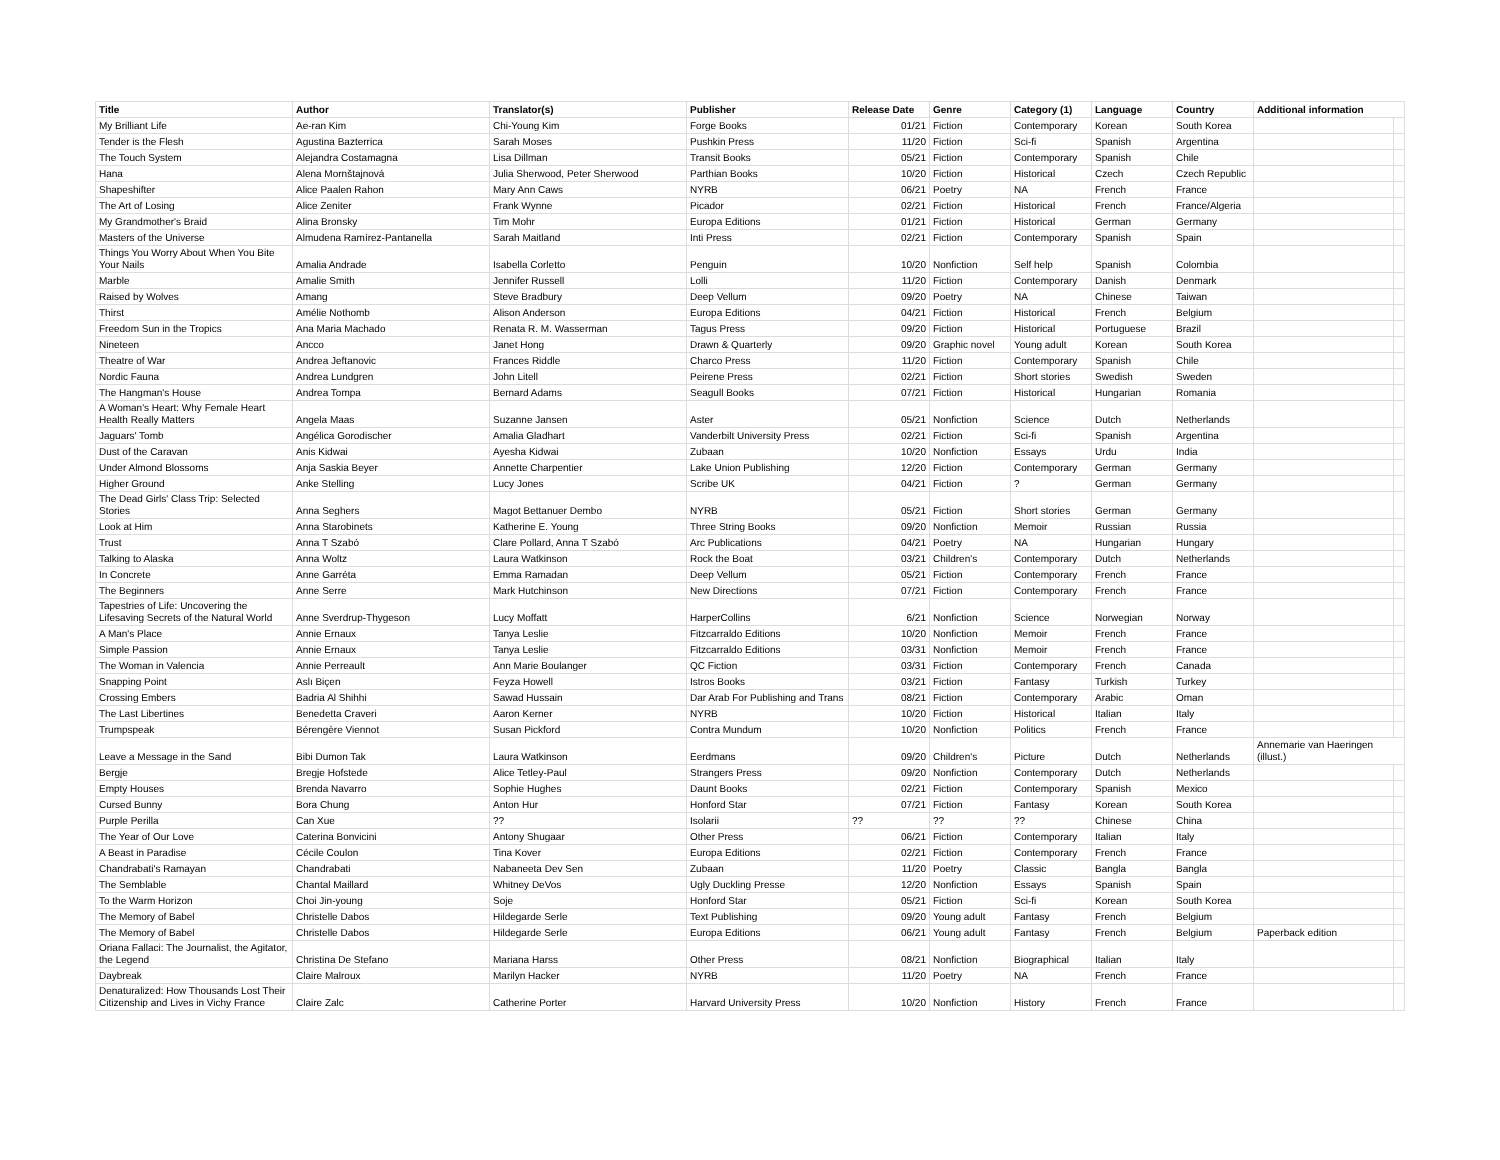| Title | Author | Translator(s) | Publisher | Release Date | Genre | Category (1) | Language | Country | Additional information | |
| --- | --- | --- | --- | --- | --- | --- | --- | --- | --- | --- |
| My Brilliant Life | Ae-ran Kim | Chi-Young Kim | Forge Books | 01/21 | Fiction | Contemporary | Korean | South Korea | | |
| Tender is the Flesh | Agustina Bazterrica | Sarah Moses | Pushkin Press | 11/20 | Fiction | Sci-fi | Spanish | Argentina | | |
| The Touch System | Alejandra Costamagna | Lisa Dillman | Transit Books | 05/21 | Fiction | Contemporary | Spanish | Chile | | |
| Hana | Alena Mornštajnová | Julia Sherwood, Peter Sherwood | Parthian Books | 10/20 | Fiction | Historical | Czech | Czech Republic | | |
| Shapeshifter | Alice Paalen Rahon | Mary Ann Caws | NYRB | 06/21 | Poetry | NA | French | France | | |
| The Art of Losing | Alice Zeniter | Frank Wynne | Picador | 02/21 | Fiction | Historical | French | France/Algeria | | |
| My Grandmother's Braid | Alina Bronsky | Tim Mohr | Europa Editions | 01/21 | Fiction | Historical | German | Germany | | |
| Masters of the Universe | Almudena Ramírez-Pantanella | Sarah Maitland | Inti Press | 02/21 | Fiction | Contemporary | Spanish | Spain | | |
| Things You Worry About When You Bite Your Nails | Amalia Andrade | Isabella Corletto | Penguin | 10/20 | Nonfiction | Self help | Spanish | Colombia | | |
| Marble | Amalie Smith | Jennifer Russell | Lolli | 11/20 | Fiction | Contemporary | Danish | Denmark | | |
| Raised by Wolves | Amang | Steve Bradbury | Deep Vellum | 09/20 | Poetry | NA | Chinese | Taiwan | | |
| Thirst | Amélie Nothomb | Alison Anderson | Europa Editions | 04/21 | Fiction | Historical | French | Belgium | | |
| Freedom Sun in the Tropics | Ana Maria Machado | Renata R. M. Wasserman | Tagus Press | 09/20 | Fiction | Historical | Portuguese | Brazil | | |
| Nineteen | Ancco | Janet Hong | Drawn & Quarterly | 09/20 | Graphic novel | Young adult | Korean | South Korea | | |
| Theatre of War | Andrea Jeftanovic | Frances Riddle | Charco Press | 11/20 | Fiction | Contemporary | Spanish | Chile | | |
| Nordic Fauna | Andrea Lundgren | John Litell | Peirene Press | 02/21 | Fiction | Short stories | Swedish | Sweden | | |
| The Hangman's House | Andrea Tompa | Bernard Adams | Seagull Books | 07/21 | Fiction | Historical | Hungarian | Romania | | |
| A Woman's Heart: Why Female Heart Health Really Matters | Angela Maas | Suzanne Jansen | Aster | 05/21 | Nonfiction | Science | Dutch | Netherlands | | |
| Jaguars' Tomb | Angélica Gorodischer | Amalia Gladhart | Vanderbilt University Press | 02/21 | Fiction | Sci-fi | Spanish | Argentina | | |
| Dust of the Caravan | Anis Kidwai | Ayesha Kidwai | Zubaan | 10/20 | Nonfiction | Essays | Urdu | India | | |
| Under Almond Blossoms | Anja Saskia Beyer | Annette Charpentier | Lake Union Publishing | 12/20 | Fiction | Contemporary | German | Germany | | |
| Higher Ground | Anke Stelling | Lucy Jones | Scribe UK | 04/21 | Fiction | ? | German | Germany | | |
| The Dead Girls' Class Trip: Selected Stories | Anna Seghers | Magot Bettanuer Dembo | NYRB | 05/21 | Fiction | Short stories | German | Germany | | |
| Look at Him | Anna Starobinets | Katherine E. Young | Three String Books | 09/20 | Nonfiction | Memoir | Russian | Russia | | |
| Trust | Anna T Szabó | Clare Pollard, Anna T Szabó | Arc Publications | 04/21 | Poetry | NA | Hungarian | Hungary | | |
| Talking to Alaska | Anna Woltz | Laura Watkinson | Rock the Boat | 03/21 | Children's | Contemporary | Dutch | Netherlands | | |
| In Concrete | Anne Garréta | Emma Ramadan | Deep Vellum | 05/21 | Fiction | Contemporary | French | France | | |
| The Beginners | Anne Serre | Mark Hutchinson | New Directions | 07/21 | Fiction | Contemporary | French | France | | |
| Tapestries of Life: Uncovering the Lifesaving Secrets of the Natural World | Anne Sverdrup-Thygeson | Lucy Moffatt | HarperCollins | 6/21 | Nonfiction | Science | Norwegian | Norway | | |
| A Man's Place | Annie Ernaux | Tanya Leslie | Fitzcarraldo Editions | 10/20 | Nonfiction | Memoir | French | France | | |
| Simple Passion | Annie Ernaux | Tanya Leslie | Fitzcarraldo Editions | 03/31 | Nonfiction | Memoir | French | France | | |
| The Woman in Valencia | Annie Perreault | Ann Marie Boulanger | QC Fiction | 03/31 | Fiction | Contemporary | French | Canada | | |
| Snapping Point | Aslı Biçen | Feyza Howell | Istros Books | 03/21 | Fiction | Fantasy | Turkish | Turkey | | |
| Crossing Embers | Badria Al Shihhi | Sawad Hussain | Dar Arab For Publishing and Trans | 08/21 | Fiction | Contemporary | Arabic | Oman | | |
| The Last Libertines | Benedetta Craveri | Aaron Kerner | NYRB | 10/20 | Fiction | Historical | Italian | Italy | | |
| Trumpspeak | Bérengère Viennot | Susan Pickford | Contra Mundum | 10/20 | Nonfiction | Politics | French | France | | |
| Leave a Message in the Sand | Bibi Dumon Tak | Laura Watkinson | Eerdmans | 09/20 | Children's | Picture | Dutch | Netherlands | Annemarie van Haeringen (illust.) | |
| Bergje | Bregje Hofstede | Alice Tetley-Paul | Strangers Press | 09/20 | Nonfiction | Contemporary | Dutch | Netherlands | | |
| Empty Houses | Brenda Navarro | Sophie Hughes | Daunt Books | 02/21 | Fiction | Contemporary | Spanish | Mexico | | |
| Cursed Bunny | Bora Chung | Anton Hur | Honford Star | 07/21 | Fiction | Fantasy | Korean | South Korea | | |
| Purple Perilla | Can Xue | ?? | Isolarii | ?? | ?? | ?? | Chinese | China | | |
| The Year of Our Love | Caterina Bonvicini | Antony Shugaar | Other Press | 06/21 | Fiction | Contemporary | Italian | Italy | | |
| A Beast in Paradise | Cécile Coulon | Tina Kover | Europa Editions | 02/21 | Fiction | Contemporary | French | France | | |
| Chandrabati's Ramayan | Chandrabati | Nabaneeta Dev Sen | Zubaan | 11/20 | Poetry | Classic | Bangla | Bangla | | |
| The Semblable | Chantal Maillard | Whitney DeVos | Ugly Duckling Presse | 12/20 | Nonfiction | Essays | Spanish | Spain | | |
| To the Warm Horizon | Choi Jin-young | Soje | Honford Star | 05/21 | Fiction | Sci-fi | Korean | South Korea | | |
| The Memory of Babel | Christelle Dabos | Hildegarde Serle | Text Publishing | 09/20 | Young adult | Fantasy | French | Belgium | | |
| The Memory of Babel | Christelle Dabos | Hildegarde Serle | Europa Editions | 06/21 | Young adult | Fantasy | French | Belgium | Paperback edition | |
| Oriana Fallaci: The Journalist, the Agitator, the Legend | Christina De Stefano | Mariana Harss | Other Press | 08/21 | Nonfiction | Biographical | Italian | Italy | | |
| Daybreak | Claire Malroux | Marilyn Hacker | NYRB | 11/20 | Poetry | NA | French | France | | |
| Denaturalized: How Thousands Lost Their Citizenship and Lives in Vichy France | Claire Zalc | Catherine Porter | Harvard University Press | 10/20 | Nonfiction | History | French | France | | |